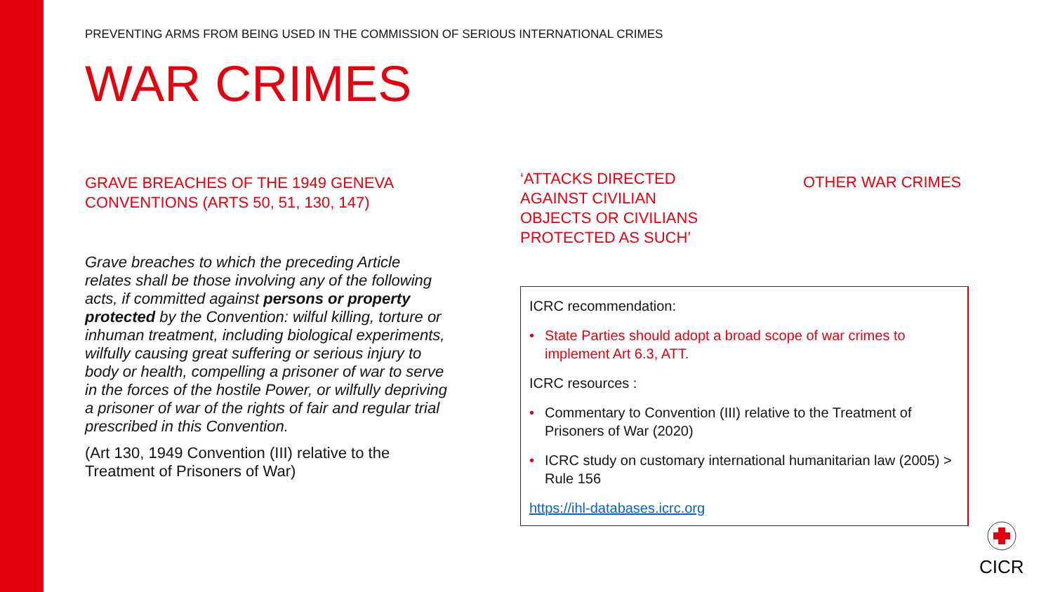PREVENTING ARMS FROM BEING USED IN THE COMMISSION OF SERIOUS INTERNATIONAL CRIMES
WAR CRIMES
GRAVE BREACHES OF THE 1949 GENEVA CONVENTIONS (ARTS 50, 51, 130, 147)
Grave breaches to which the preceding Article relates shall be those involving any of the following acts, if committed against persons or property protected by the Convention: wilful killing, torture or inhuman treatment, including biological experiments, wilfully causing great suffering or serious injury to body or health, compelling a prisoner of war to serve in the forces of the hostile Power, or wilfully depriving a prisoner of war of the rights of fair and regular trial prescribed in this Convention.
(Art 130, 1949 Convention (III) relative to the Treatment of Prisoners of War)
‘ATTACKS DIRECTED AGAINST CIVILIAN OBJECTS OR CIVILIANS PROTECTED AS SUCH’
OTHER WAR CRIMES
ICRC recommendation:
• State Parties should adopt a broad scope of war crimes to implement Art 6.3, ATT.
ICRC resources :
• Commentary to Convention (III) relative to the Treatment of Prisoners of War (2020)
• ICRC study on customary international humanitarian law (2005) > Rule 156
https://ihl-databases.icrc.org
CICR